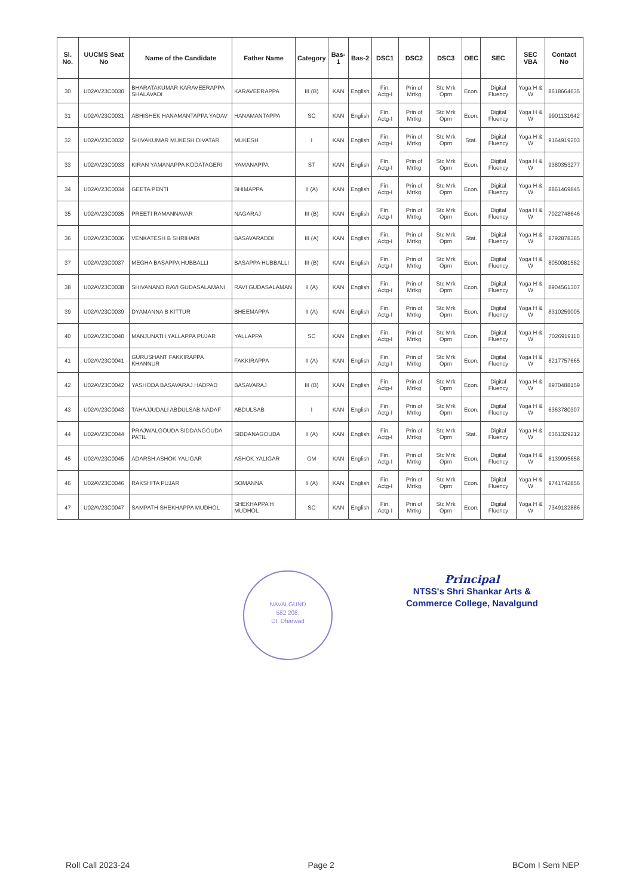| Sl. No. | UUCMS Seat No | Name of the Candidate | Father Name | Category | Bas-1 | Bas-2 | DSC1 | DSC2 | DSC3 | OEC | SEC | SEC VBA | Contact No |
| --- | --- | --- | --- | --- | --- | --- | --- | --- | --- | --- | --- | --- | --- |
| 30 | U02AV23C0030 | BHARATAKUMAR KARAVEERAPPA SHALAVADI | KARAVEERAPPA | III (B) | KAN | English | Fin. Actg-I | Prin of Mrtkg | Stc Mrk Oprn | Econ. | Digital Fluency | Yoga H & W | 8618664635 |
| 31 | U02AV23C0031 | ABHISHEK HANAMANTAPPA YADAV | HANAMANTAPPA | SC | KAN | English | Fin. Actg-I | Prin of Mrtkg | Stc Mrk Oprn | Econ. | Digital Fluency | Yoga H & W | 9901131642 |
| 32 | U02AV23C0032 | SHIVAKUMAR MUKESH DIVATAR | MUKESH | I | KAN | English | Fin. Actg-I | Prin of Mrtkg | Stc Mrk Oprn | Stat. | Digital Fluency | Yoga H & W | 9164919203 |
| 33 | U02AV23C0033 | KIRAN YAMANAPPA KODATAGERI | YAMANAPPA | ST | KAN | English | Fin. Actg-I | Prin of Mrtkg | Stc Mrk Oprn | Econ. | Digital Fluency | Yoga H & W | 9380353277 |
| 34 | U02AV23C0034 | GEETA PENTI | BHIMAPPA | II (A) | KAN | English | Fin. Actg-I | Prin of Mrtkg | Stc Mrk Oprn | Econ. | Digital Fluency | Yoga H & W | 8861469845 |
| 35 | U02AV23C0035 | PREETI RAMANNAVAR | NAGARAJ | III (B) | KAN | English | Fin. Actg-I | Prin of Mrtkg | Stc Mrk Oprn | Econ. | Digital Fluency | Yoga H & W | 7022748646 |
| 36 | U02AV23C0036 | VENKATESH B SHRIHARI | BASAVARADDI | III (A) | KAN | English | Fin. Actg-I | Prin of Mrtkg | Stc Mrk Oprn | Stat. | Digital Fluency | Yoga H & W | 8792878385 |
| 37 | U02AV23C0037 | MEGHA BASAPPA HUBBALLI | BASAPPA HUBBALLI | III (B) | KAN | English | Fin. Actg-I | Prin of Mrtkg | Stc Mrk Oprn | Econ. | Digital Fluency | Yoga H & W | 8050081582 |
| 38 | U02AV23C0038 | SHIVANAND RAVI GUDASALAMANI | RAVI GUDASALAMAN | II (A) | KAN | English | Fin. Actg-I | Prin of Mrtkg | Stc Mrk Oprn | Econ. | Digital Fluency | Yoga H & W | 8904561307 |
| 39 | U02AV23C0039 | DYAMANNA B KITTUR | BHEEMAPPA | II (A) | KAN | English | Fin. Actg-I | Prin of Mrtkg | Stc Mrk Oprn | Econ. | Digital Fluency | Yoga H & W | 8310259005 |
| 40 | U02AV23C0040 | MANJUNATH YALLAPPA PUJAR | YALLAPPA | SC | KAN | English | Fin. Actg-I | Prin of Mrtkg | Stc Mrk Oprn | Econ. | Digital Fluency | Yoga H & W | 7026919110 |
| 41 | U02AV23C0041 | GURUSHANT FAKKIRAPPA KHANNUR | FAKKIRAPPA | II (A) | KAN | English | Fin. Actg-I | Prin of Mrtkg | Stc Mrk Oprn | Econ. | Digital Fluency | Yoga H & W | 8217757665 |
| 42 | U02AV23C0042 | YASHODA BASAVARAJ HADPAD | BASAVARAJ | III (B) | KAN | English | Fin. Actg-I | Prin of Mrtkg | Stc Mrk Oprn | Econ. | Digital Fluency | Yoga H & W | 8970488159 |
| 43 | U02AV23C0043 | TAHAJJUDALI ABDULSAB NADAF | ABDULSAB | I | KAN | English | Fin. Actg-I | Prin of Mrtkg | Stc Mrk Oprn | Econ. | Digital Fluency | Yoga H & W | 6363780307 |
| 44 | U02AV23C0044 | PRAJWALGOUDA SIDDANGOUDA PATIL | SIDDANAGOUDA | II (A) | KAN | English | Fin. Actg-I | Prin of Mrtkg | Stc Mrk Oprn | Stat. | Digital Fluency | Yoga H & W | 6361329212 |
| 45 | U02AV23C0045 | ADARSH ASHOK YALIGAR | ASHOK YALIGAR | GM | KAN | English | Fin. Actg-I | Prin of Mrtkg | Stc Mrk Oprn | Econ. | Digital Fluency | Yoga H & W | 8139995658 |
| 46 | U02AV23C0046 | RAKSHITA PUJAR | SOMANNA | II (A) | KAN | English | Fin. Actg-I | Prin of Mrtkg | Stc Mrk Oprn | Econ. | Digital Fluency | Yoga H & W | 9741742856 |
| 47 | U02AV23C0047 | SAMPATH SHEKHAPPA MUDHOL | SHEKHAPPA H MUDHOL | SC | KAN | English | Fin. Actg-I | Prin of Mrtkg | Stc Mrk Oprn | Econ. | Digital Fluency | Yoga H & W | 7349132886 |
NAVALGUND
582 208,
Dt. Dharwad
Principal
NTSS's Shri Shankar Arts &
Commerce College, Navalgund
Roll Call 2023-24 Page 2 BCom I Sem NEP